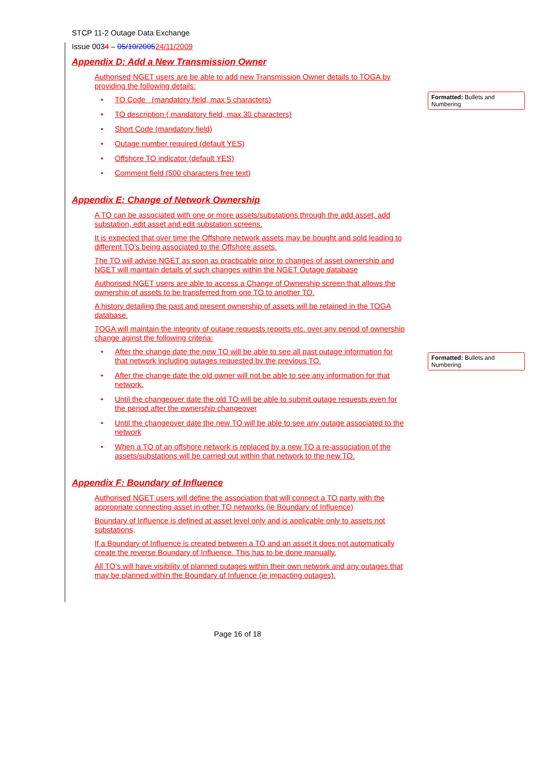STCP 11-2 Outage Data Exchange
Issue 0034 – 05/10/200524/11/2009
Appendix D: Add a New Transmission Owner
Authorised NGET users are be able to add new Transmission Owner details to TOGA by providing the following details:
• TO Code (mandatory field, max 5 characters)
• TO description ( mandatory field, max 30 characters)
• Short Code (mandatory field)
• Outage number required (default YES)
• Offshore TO indicator (default YES)
• Comment field (500 characters free text)
Appendix E: Change of Network Ownership
A TO can be associated with one or more assets/substations through the add asset, add substation, edit asset and edit substation screens.
It is expected that over time the Offshore network assets may be bought and sold leading to different TO’s being associated to the Offshore assets.
The TO will advise NGET as soon as practicable prior to changes of asset ownership and NGET will maintain details of such changes within the NGET Outage database
Authorised NGET users are able to access a Change of Ownership screen that allows the ownership of assets to be transferred from one TO to another TO.
A history detailing the past and present ownership of assets will be retained in the TOGA database.
TOGA will maintain the integrity of outage requests reports etc. over any period of ownership change aginst the following criteria:
• After the change date the new TO will be able to see all past outage information for that network including outages requested by the previous TO.
• After the change date the old owner will not be able to see any information for that network.
• Until the changeover date the old TO will be able to submit outage requests even for the period after the ownership changeover
• Until the changeover date the new TO will be able to see any outage associated to the network
• When a TO of an offshore network is replaced by a new TO a re-association of the assets/substations will be carried out within that network to the new TO.
Appendix F: Boundary of Influence
Authorised NGET users will define the association that will connect a TO party with the appropriate connecting asset in other TO networks (ie Boundary of Influence)
Boundary of Influence is defined at asset level only and is applicable only to assets not substations,
If a Boundary of Influence is created between a TO and an asset it does not automatically create the reverse Boundary of Influence. This has to be done manually.
All TO’s will have visibility of planned outages within their own network and any outages that may be planned within the Boundary of Infuence (ie impacting outages).
Formatted: Bullets and Numbering
Formatted: Bullets and Numbering
Page 16 of 18